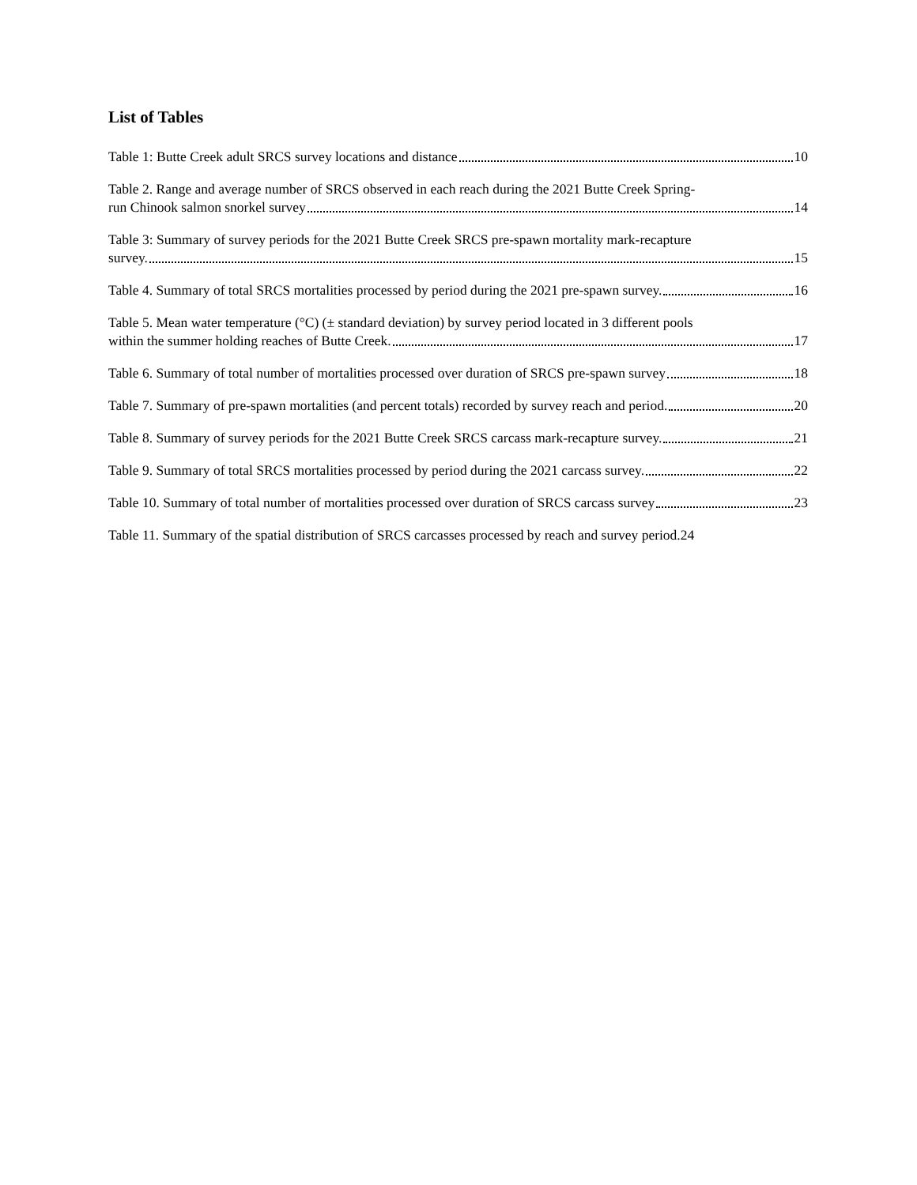List of Tables
Table 1: Butte Creek adult SRCS survey locations and distance 10
Table 2. Range and average number of SRCS observed in each reach during the 2021 Butte Creek Spring-
run Chinook salmon snorkel survey 14
Table 3: Summary of survey periods for the 2021 Butte Creek SRCS pre-spawn mortality mark-recapture
survey. 15
Table 4. Summary of total SRCS mortalities processed by period during the 2021 pre-spawn survey. 16
Table 5. Mean water temperature (°C) (± standard deviation) by survey period located in 3 different pools
within the summer holding reaches of Butte Creek. 17
Table 6. Summary of total number of mortalities processed over duration of SRCS pre-spawn survey 18
Table 7. Summary of pre-spawn mortalities (and percent totals) recorded by survey reach and period. 20
Table 8. Summary of survey periods for the 2021 Butte Creek SRCS carcass mark-recapture survey. 21
Table 9. Summary of total SRCS mortalities processed by period during the 2021 carcass survey. 22
Table 10. Summary of total number of mortalities processed over duration of SRCS carcass survey 23
Table 11. Summary of the spatial distribution of SRCS carcasses processed by reach and survey period. 24